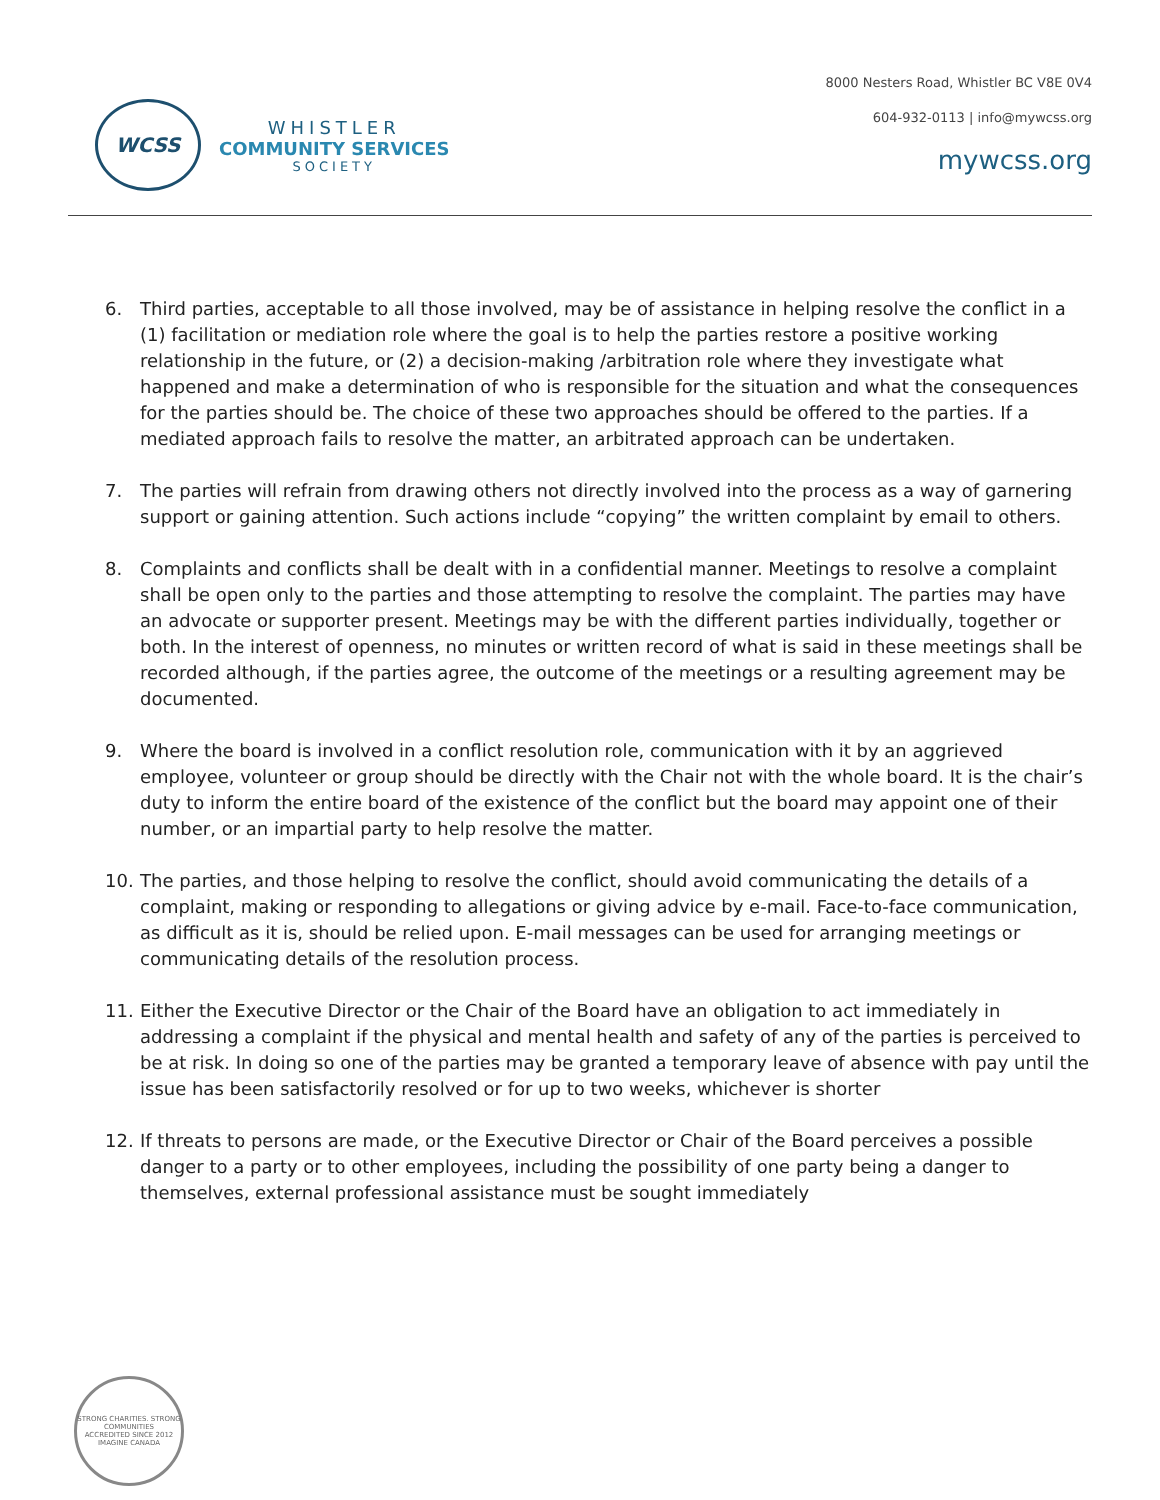WCSS
WHISTLER
COMMUNITY SERVICES
SOCIETY
8000 Nesters Road, Whistler BC V8E 0V4
604-932-0113 | info@mywcss.org
mywcss.org
6. Third parties, acceptable to all those involved, may be of assistance in helping resolve the conflict in a (1) facilitation or mediation role where the goal is to help the parties restore a positive working relationship in the future, or (2) a decision-making /arbitration role where they investigate what happened and make a determination of who is responsible for the situation and what the consequences for the parties should be. The choice of these two approaches should be offered to the parties. If a mediated approach fails to resolve the matter, an arbitrated approach can be undertaken.
7. The parties will refrain from drawing others not directly involved into the process as a way of garnering support or gaining attention. Such actions include “copying” the written complaint by email to others.
8. Complaints and conflicts shall be dealt with in a confidential manner. Meetings to resolve a complaint shall be open only to the parties and those attempting to resolve the complaint. The parties may have an advocate or supporter present. Meetings may be with the different parties individually, together or both. In the interest of openness, no minutes or written record of what is said in these meetings shall be recorded although, if the parties agree, the outcome of the meetings or a resulting agreement may be documented.
9. Where the board is involved in a conflict resolution role, communication with it by an aggrieved employee, volunteer or group should be directly with the Chair not with the whole board. It is the chair’s duty to inform the entire board of the existence of the conflict but the board may appoint one of their number, or an impartial party to help resolve the matter.
10. The parties, and those helping to resolve the conflict, should avoid communicating the details of a complaint, making or responding to allegations or giving advice by e-mail. Face-to-face communication, as difficult as it is, should be relied upon. E-mail messages can be used for arranging meetings or communicating details of the resolution process.
11. Either the Executive Director or the Chair of the Board have an obligation to act immediately in addressing a complaint if the physical and mental health and safety of any of the parties is perceived to be at risk. In doing so one of the parties may be granted a temporary leave of absence with pay until the issue has been satisfactorily resolved or for up to two weeks, whichever is shorter
12. If threats to persons are made, or the Executive Director or Chair of the Board perceives a possible danger to a party or to other employees, including the possibility of one party being a danger to themselves, external professional assistance must be sought immediately
STRONG CHARITIES. STRONG COMMUNITIES
ACCREDITED SINCE 2012
IMAGINE CANADA